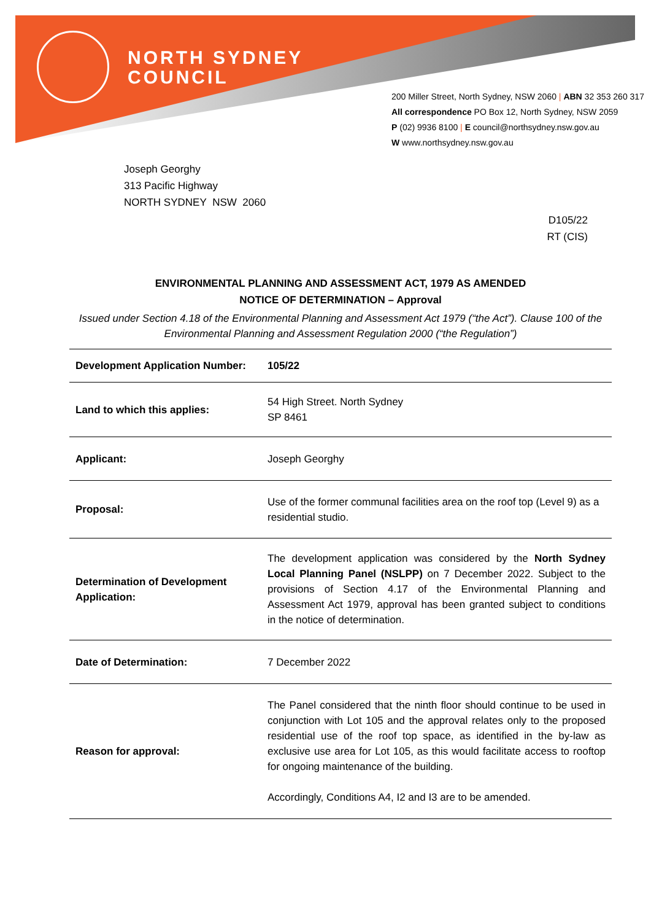NORTH SYDNEY
COUNCIL
200 Miller Street, North Sydney, NSW 2060 | ABN 32 353 260 317
All correspondence PO Box 12, North Sydney, NSW 2059
P (02) 9936 8100 | E council@northsydney.nsw.gov.au
W www.northsydney.nsw.gov.au
Joseph Georghy
313 Pacific Highway
NORTH SYDNEY NSW 2060
D105/22
RT (CIS)
ENVIRONMENTAL PLANNING AND ASSESSMENT ACT, 1979 AS AMENDED
NOTICE OF DETERMINATION – Approval
Issued under Section 4.18 of the Environmental Planning and Assessment Act 1979 (“the Act”). Clause 100 of the Environmental Planning and Assessment Regulation 2000 (“the Regulation”)
| Development Application Number: | 105/22 |
| Land to which this applies: | 54 High Street. North Sydney SP 8461 |
| Applicant: | Joseph Georghy |
| Proposal: | Use of the former communal facilities area on the roof top (Level 9) as a residential studio. |
| Determination of Development Application: | The development application was considered by the North Sydney Local Planning Panel (NSLPP) on 7 December 2022. Subject to the provisions of Section 4.17 of the Environmental Planning and Assessment Act 1979, approval has been granted subject to conditions in the notice of determination. |
| Date of Determination: | 7 December 2022 |
| Reason for approval: | The Panel considered that the ninth floor should continue to be used in conjunction with Lot 105 and the approval relates only to the proposed residential use of the roof top space, as identified in the by-law as exclusive use area for Lot 105, as this would facilitate access to rooftop for ongoing maintenance of the building. Accordingly, Conditions A4, I2 and I3 are to be amended. |